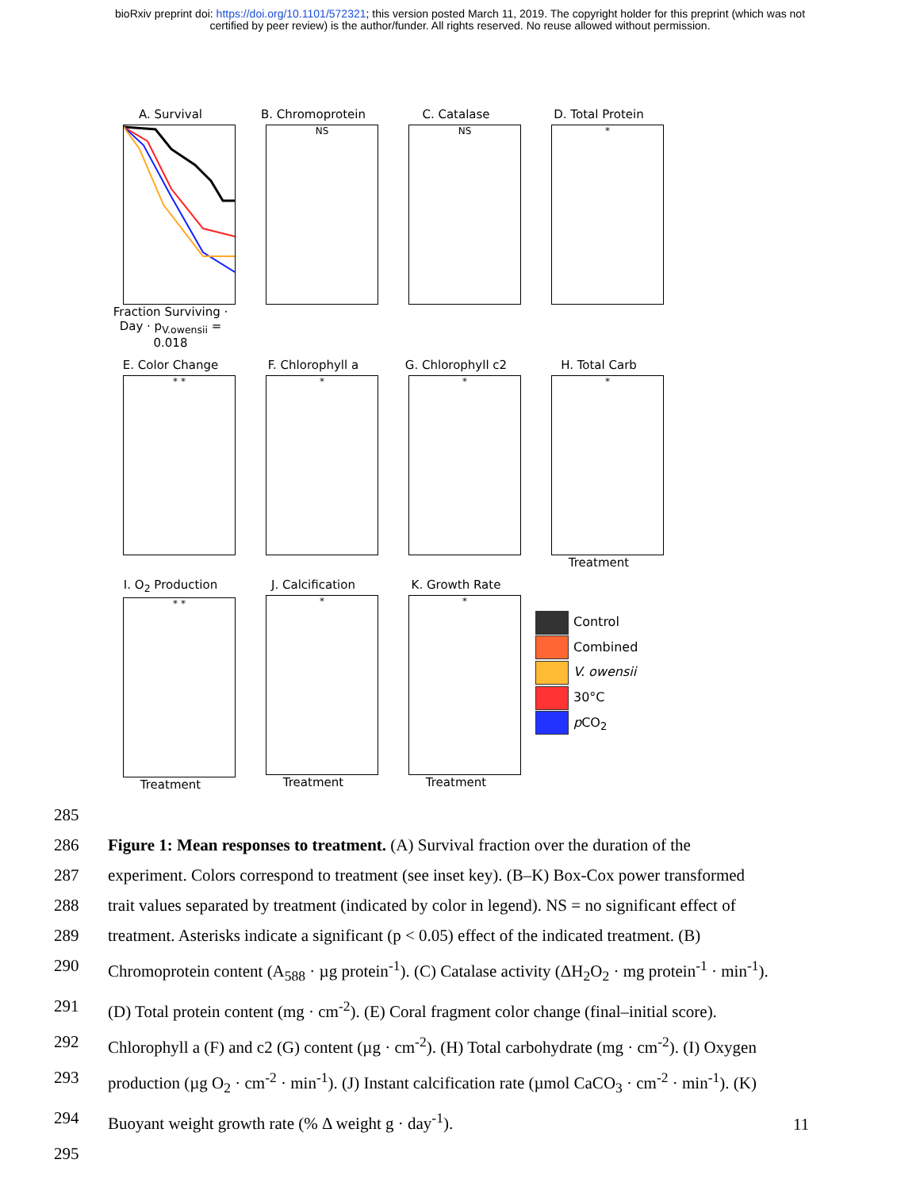bioRxiv preprint doi: https://doi.org/10.1101/572321; this version posted March 11, 2019. The copyright holder for this preprint (which was not
certified by peer review) is the author/funder. All rights reserved. No reuse allowed without permission.
A. Survival
Fraction Surviving · Day · p<sub>V.owensii</sub> = 0.018
B. Chromoprotein
NS
C. Catalase
NS
D. Total Protein
*
E. Color Change
* *
F. Chlorophyll a
*
G. Chlorophyll c2
*
H. Total Carb
*
Treatment
I. O<sub>2</sub> Production
* *
Treatment
J. Calcification
*
Treatment
K. Growth Rate
*
Treatment
Control
Combined
V. owensii
30°C
p CO<sub>2</sub>
285
286 Figure 1: Mean responses to treatment. (A) Survival fraction over the duration of the
287 experiment. Colors correspond to treatment (see inset key). (B–K) Box-Cox power transformed
288 trait values separated by treatment (indicated by color in legend). NS = no significant effect of
289 treatment. Asterisks indicate a significant (p < 0.05) effect of the indicated treatment. (B)
290 Chromoprotein content (A<sub>588</sub> · µg protein<sup>-1</sup>). (C) Catalase activity (ΔH<sub>2</sub>O<sub>2</sub> · mg protein<sup>-1</sup> · min<sup>-1</sup>).
291 (D) Total protein content (mg · cm<sup>-2</sup>). (E) Coral fragment color change (final–initial score).
292 Chlorophyll a (F) and c2 (G) content (µg · cm<sup>-2</sup>). (H) Total carbohydrate (mg · cm<sup>-2</sup>). (I) Oxygen
293 production (µg O<sub>2</sub> · cm<sup>-2</sup> · min<sup>-1</sup>). (J) Instant calcification rate (µmol CaCO<sub>3</sub> · cm<sup>-2</sup> · min<sup>-1</sup>). (K)
294 Buoyant weight growth rate (% Δ weight g · day<sup>-1</sup>).
295
11